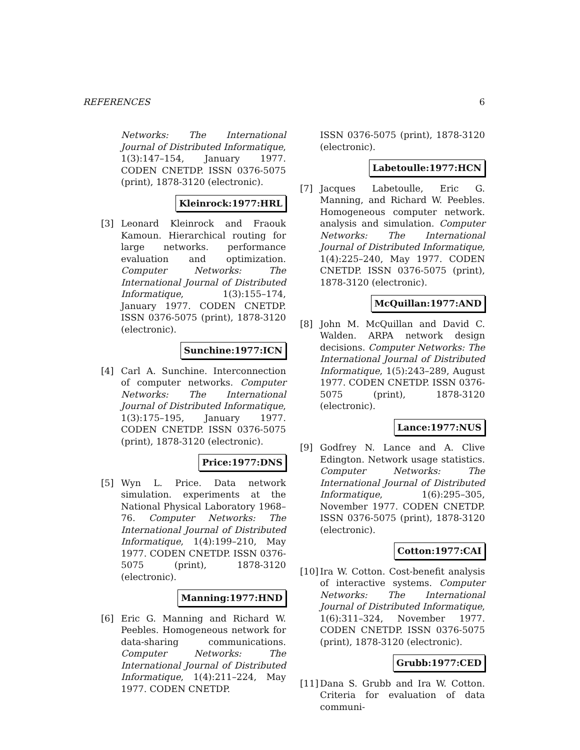REFERENCES 6
Networks: The International Journal of Distributed Informatique, 1(3):147–154, January 1977. CODEN CNETDP. ISSN 0376-5075 (print), 1878-3120 (electronic).
Kleinrock:1977:HRL
[3] Leonard Kleinrock and Fraouk Kamoun. Hierarchical routing for large networks. performance evaluation and optimization. Computer Networks: The International Journal of Distributed Informatique, 1(3):155–174, January 1977. CODEN CNETDP. ISSN 0376-5075 (print), 1878-3120 (electronic).
Sunchine:1977:ICN
[4] Carl A. Sunchine. Interconnection of computer networks. Computer Networks: The International Journal of Distributed Informatique, 1(3):175–195, January 1977. CODEN CNETDP. ISSN 0376-5075 (print), 1878-3120 (electronic).
Price:1977:DNS
[5] Wyn L. Price. Data network simulation. experiments at the National Physical Laboratory 1968–76. Computer Networks: The International Journal of Distributed Informatique, 1(4):199–210, May 1977. CODEN CNETDP. ISSN 0376-5075 (print), 1878-3120 (electronic).
Manning:1977:HND
[6] Eric G. Manning and Richard W. Peebles. Homogeneous network for data-sharing communications. Computer Networks: The International Journal of Distributed Informatique, 1(4):211–224, May 1977. CODEN CNETDP.
ISSN 0376-5075 (print), 1878-3120 (electronic).
Labetoulle:1977:HCN
[7] Jacques Labetoulle, Eric G. Manning, and Richard W. Peebles. Homogeneous computer network. analysis and simulation. Computer Networks: The International Journal of Distributed Informatique, 1(4):225–240, May 1977. CODEN CNETDP. ISSN 0376-5075 (print), 1878-3120 (electronic).
McQuillan:1977:AND
[8] John M. McQuillan and David C. Walden. ARPA network design decisions. Computer Networks: The International Journal of Distributed Informatique, 1(5):243–289, August 1977. CODEN CNETDP. ISSN 0376-5075 (print), 1878-3120 (electronic).
Lance:1977:NUS
[9] Godfrey N. Lance and A. Clive Edington. Network usage statistics. Computer Networks: The International Journal of Distributed Informatique, 1(6):295–305, November 1977. CODEN CNETDP. ISSN 0376-5075 (print), 1878-3120 (electronic).
Cotton:1977:CAI
[10] Ira W. Cotton. Cost-benefit analysis of interactive systems. Computer Networks: The International Journal of Distributed Informatique, 1(6):311–324, November 1977. CODEN CNETDP. ISSN 0376-5075 (print), 1878-3120 (electronic).
Grubb:1977:CED
[11] Dana S. Grubb and Ira W. Cotton. Criteria for evaluation of data communi-